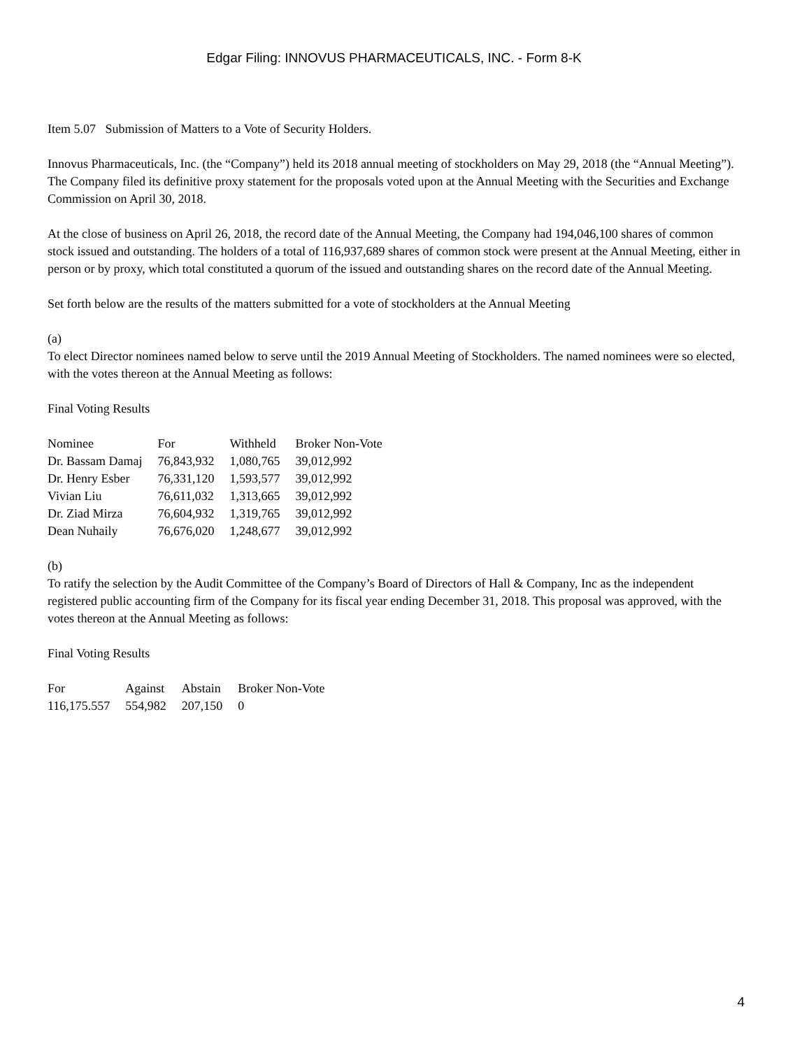Edgar Filing: INNOVUS PHARMACEUTICALS, INC. - Form 8-K
Item 5.07 Submission of Matters to a Vote of Security Holders.
Innovus Pharmaceuticals, Inc. (the “Company”) held its 2018 annual meeting of stockholders on May 29, 2018 (the “Annual Meeting”). The Company filed its definitive proxy statement for the proposals voted upon at the Annual Meeting with the Securities and Exchange Commission on April 30, 2018.
At the close of business on April 26, 2018, the record date of the Annual Meeting, the Company had 194,046,100 shares of common stock issued and outstanding. The holders of a total of 116,937,689 shares of common stock were present at the Annual Meeting, either in person or by proxy, which total constituted a quorum of the issued and outstanding shares on the record date of the Annual Meeting.
Set forth below are the results of the matters submitted for a vote of stockholders at the Annual Meeting
(a)
To elect Director nominees named below to serve until the 2019 Annual Meeting of Stockholders. The named nominees were so elected, with the votes thereon at the Annual Meeting as follows:
Final Voting Results
| Nominee | For | Withheld | Broker Non-Vote |
| --- | --- | --- | --- |
| Dr. Bassam Damaj | 76,843,932 | 1,080,765 | 39,012,992 |
| Dr. Henry Esber | 76,331,120 | 1,593,577 | 39,012,992 |
| Vivian Liu | 76,611,032 | 1,313,665 | 39,012,992 |
| Dr. Ziad Mirza | 76,604,932 | 1,319,765 | 39,012,992 |
| Dean Nuhaily | 76,676,020 | 1,248,677 | 39,012,992 |
(b)
To ratify the selection by the Audit Committee of the Company’s Board of Directors of Hall & Company, Inc as the independent registered public accounting firm of the Company for its fiscal year ending December 31, 2018. This proposal was approved, with the votes thereon at the Annual Meeting as follows:
Final Voting Results
| For | Against | Abstain | Broker Non-Vote |
| --- | --- | --- | --- |
| 116,175.557 | 554,982 | 207,150 | 0 |
4